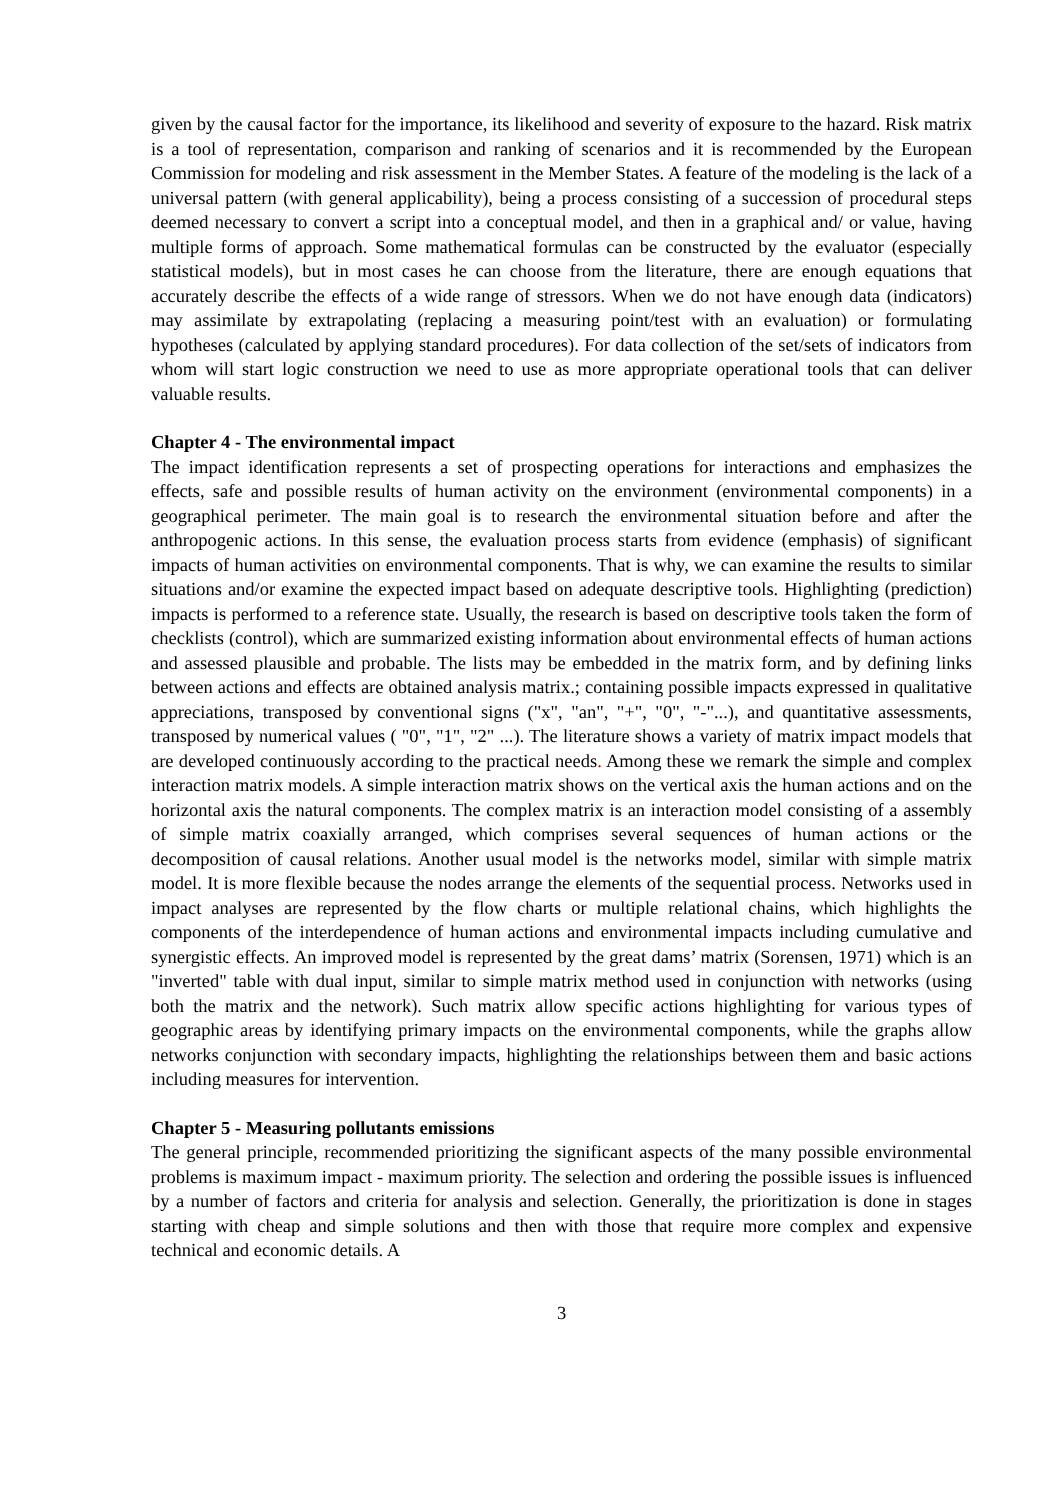given by the causal factor for the importance, its likelihood and severity of exposure to the hazard. Risk matrix is a tool of representation, comparison and ranking of scenarios and it is recommended by the European Commission for modeling and risk assessment in the Member States. A feature of the modeling is the lack of a universal pattern (with general applicability), being a process consisting of a succession of procedural steps deemed necessary to convert a script into a conceptual model, and then in a graphical and/ or value, having multiple forms of approach. Some mathematical formulas can be constructed by the evaluator (especially statistical models), but in most cases he can choose from the literature, there are enough equations that accurately describe the effects of a wide range of stressors. When we do not have enough data (indicators) may assimilate by extrapolating (replacing a measuring point/test with an evaluation) or formulating hypotheses (calculated by applying standard procedures). For data collection of the set/sets of indicators from whom will start logic construction we need to use as more appropriate operational tools that can deliver valuable results.
Chapter 4 - The environmental impact
The impact identification represents a set of prospecting operations for interactions and emphasizes the effects, safe and possible results of human activity on the environment (environmental components) in a geographical perimeter. The main goal is to research the environmental situation before and after the anthropogenic actions. In this sense, the evaluation process starts from evidence (emphasis) of significant impacts of human activities on environmental components. That is why, we can examine the results to similar situations and/or examine the expected impact based on adequate descriptive tools. Highlighting (prediction) impacts is performed to a reference state. Usually, the research is based on descriptive tools taken the form of checklists (control), which are summarized existing information about environmental effects of human actions and assessed plausible and probable. The lists may be embedded in the matrix form, and by defining links between actions and effects are obtained analysis matrix.; containing possible impacts expressed in qualitative appreciations, transposed by conventional signs ("x", "an", "+", "0", "-"...), and quantitative assessments, transposed by numerical values ( "0", "1", "2" ...). The literature shows a variety of matrix impact models that are developed continuously according to the practical needs. Among these we remark the simple and complex interaction matrix models. A simple interaction matrix shows on the vertical axis the human actions and on the horizontal axis the natural components. The complex matrix is an interaction model consisting of a assembly of simple matrix coaxially arranged, which comprises several sequences of human actions or the decomposition of causal relations. Another usual model is the networks model, similar with simple matrix model. It is more flexible because the nodes arrange the elements of the sequential process. Networks used in impact analyses are represented by the flow charts or multiple relational chains, which highlights the components of the interdependence of human actions and environmental impacts including cumulative and synergistic effects. An improved model is represented by the great dams’ matrix (Sorensen, 1971) which is an "inverted" table with dual input, similar to simple matrix method used in conjunction with networks (using both the matrix and the network). Such matrix allow specific actions highlighting for various types of geographic areas by identifying primary impacts on the environmental components, while the graphs allow networks conjunction with secondary impacts, highlighting the relationships between them and basic actions including measures for intervention.
Chapter 5 - Measuring pollutants emissions
The general principle, recommended prioritizing the significant aspects of the many possible environmental problems is maximum impact - maximum priority. The selection and ordering the possible issues is influenced by a number of factors and criteria for analysis and selection. Generally, the prioritization is done in stages starting with cheap and simple solutions and then with those that require more complex and expensive technical and economic details. A
3